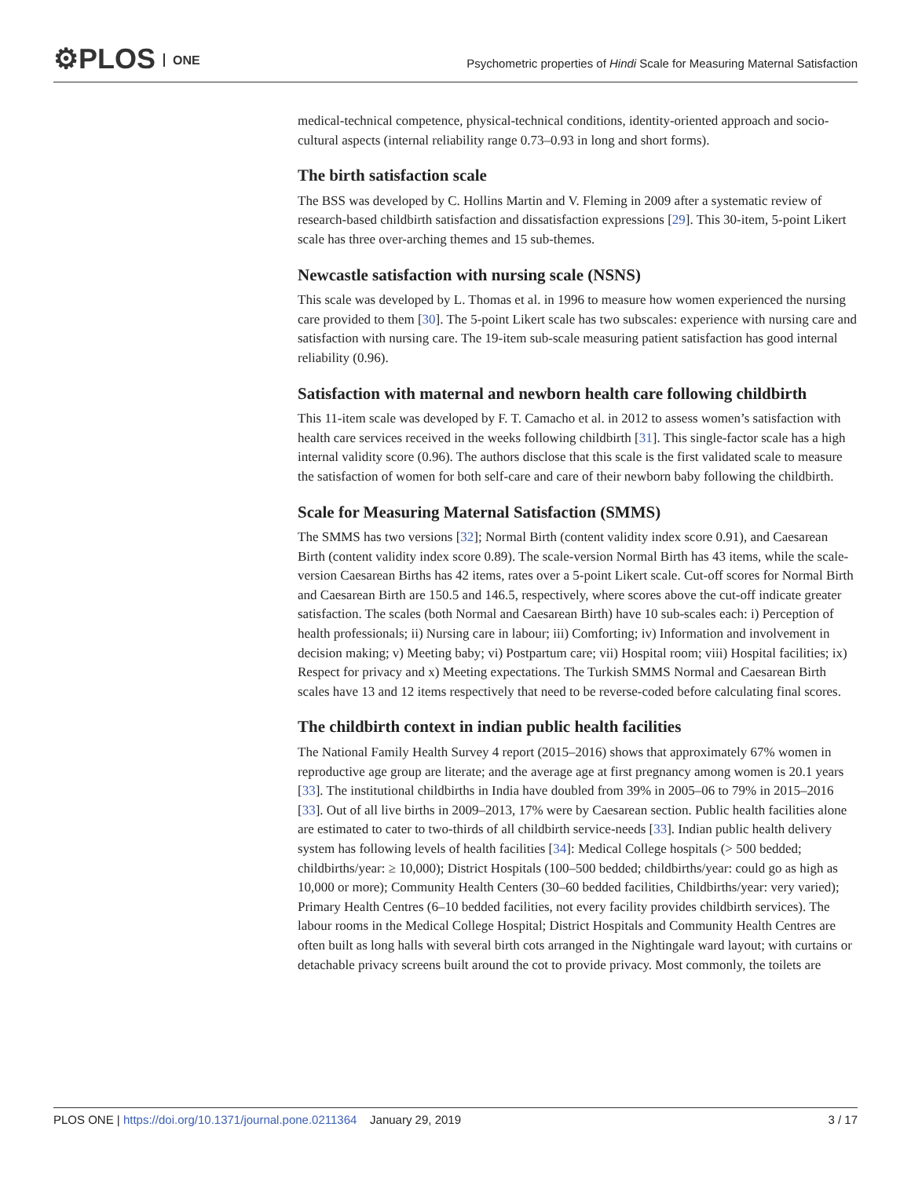⚙PLOS ONE
Psychometric properties of Hindi Scale for Measuring Maternal Satisfaction
medical-technical competence, physical-technical conditions, identity-oriented approach and socio-cultural aspects (internal reliability range 0.73–0.93 in long and short forms).
The birth satisfaction scale
The BSS was developed by C. Hollins Martin and V. Fleming in 2009 after a systematic review of research-based childbirth satisfaction and dissatisfaction expressions [29]. This 30-item, 5-point Likert scale has three over-arching themes and 15 sub-themes.
Newcastle satisfaction with nursing scale (NSNS)
This scale was developed by L. Thomas et al. in 1996 to measure how women experienced the nursing care provided to them [30]. The 5-point Likert scale has two subscales: experience with nursing care and satisfaction with nursing care. The 19-item sub-scale measuring patient satisfaction has good internal reliability (0.96).
Satisfaction with maternal and newborn health care following childbirth
This 11-item scale was developed by F. T. Camacho et al. in 2012 to assess women’s satisfaction with health care services received in the weeks following childbirth [31]. This single-factor scale has a high internal validity score (0.96). The authors disclose that this scale is the first validated scale to measure the satisfaction of women for both self-care and care of their newborn baby following the childbirth.
Scale for Measuring Maternal Satisfaction (SMMS)
The SMMS has two versions [32]; Normal Birth (content validity index score 0.91), and Caesarean Birth (content validity index score 0.89). The scale-version Normal Birth has 43 items, while the scale-version Caesarean Births has 42 items, rates over a 5-point Likert scale. Cut-off scores for Normal Birth and Caesarean Birth are 150.5 and 146.5, respectively, where scores above the cut-off indicate greater satisfaction. The scales (both Normal and Caesarean Birth) have 10 sub-scales each: i) Perception of health professionals; ii) Nursing care in labour; iii) Comforting; iv) Information and involvement in decision making; v) Meeting baby; vi) Postpartum care; vii) Hospital room; viii) Hospital facilities; ix) Respect for privacy and x) Meeting expectations. The Turkish SMMS Normal and Caesarean Birth scales have 13 and 12 items respectively that need to be reverse-coded before calculating final scores.
The childbirth context in indian public health facilities
The National Family Health Survey 4 report (2015–2016) shows that approximately 67% women in reproductive age group are literate; and the average age at first pregnancy among women is 20.1 years [33]. The institutional childbirths in India have doubled from 39% in 2005–06 to 79% in 2015–2016 [33]. Out of all live births in 2009–2013, 17% were by Caesarean section. Public health facilities alone are estimated to cater to two-thirds of all childbirth service-needs [33]. Indian public health delivery system has following levels of health facilities [34]: Medical College hospitals (> 500 bedded; childbirths/year: ≥ 10,000); District Hospitals (100–500 bedded; childbirths/year: could go as high as 10,000 or more); Community Health Centers (30–60 bedded facilities, Childbirths/year: very varied); Primary Health Centres (6–10 bedded facilities, not every facility provides childbirth services). The labour rooms in the Medical College Hospital; District Hospitals and Community Health Centres are often built as long halls with several birth cots arranged in the Nightingale ward layout; with curtains or detachable privacy screens built around the cot to provide privacy. Most commonly, the toilets are
PLOS ONE | https://doi.org/10.1371/journal.pone.0211364 January 29, 2019 3 / 17